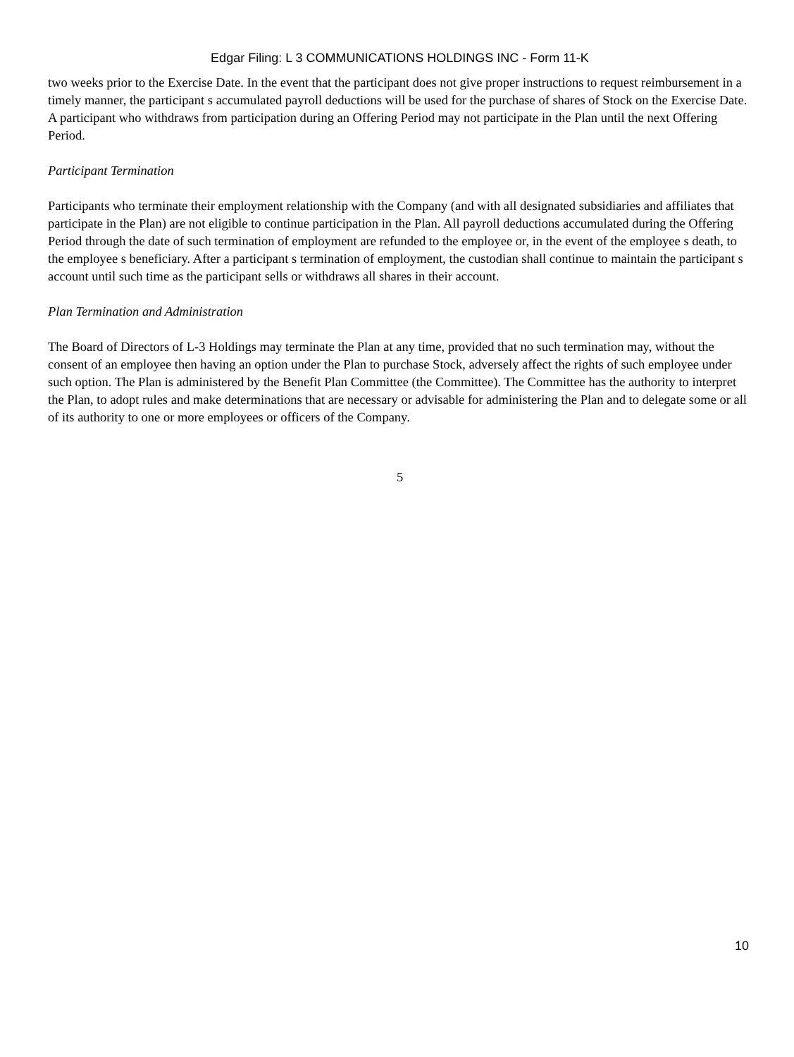Edgar Filing: L 3 COMMUNICATIONS HOLDINGS INC - Form 11-K
two weeks prior to the Exercise Date. In the event that the participant does not give proper instructions to request reimbursement in a timely manner, the participant s accumulated payroll deductions will be used for the purchase of shares of Stock on the Exercise Date. A participant who withdraws from participation during an Offering Period may not participate in the Plan until the next Offering Period.
Participant Termination
Participants who terminate their employment relationship with the Company (and with all designated subsidiaries and affiliates that participate in the Plan) are not eligible to continue participation in the Plan. All payroll deductions accumulated during the Offering Period through the date of such termination of employment are refunded to the employee or, in the event of the employee s death, to the employee s beneficiary. After a participant s termination of employment, the custodian shall continue to maintain the participant s account until such time as the participant sells or withdraws all shares in their account.
Plan Termination and Administration
The Board of Directors of L-3 Holdings may terminate the Plan at any time, provided that no such termination may, without the consent of an employee then having an option under the Plan to purchase Stock, adversely affect the rights of such employee under such option. The Plan is administered by the Benefit Plan Committee (the Committee). The Committee has the authority to interpret the Plan, to adopt rules and make determinations that are necessary or advisable for administering the Plan and to delegate some or all of its authority to one or more employees or officers of the Company.
5
10